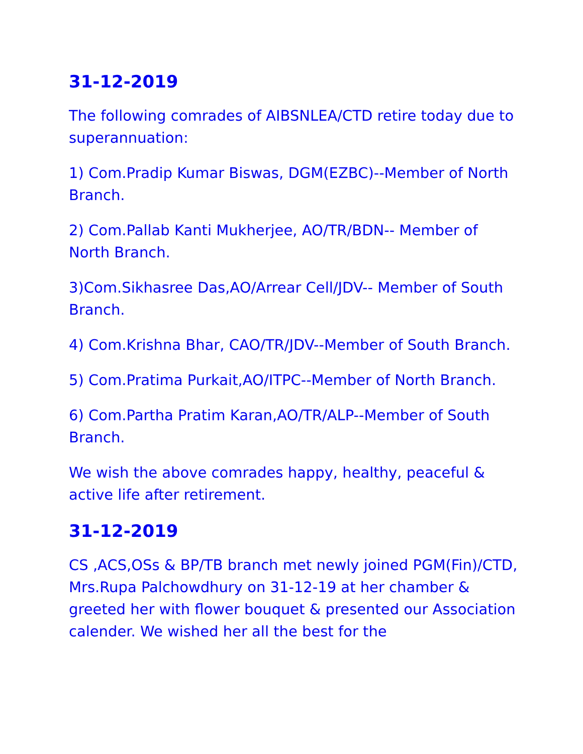31-12-2019
The following comrades of AIBSNLEA/CTD retire today due to superannuation:
1) Com.Pradip Kumar Biswas, DGM(EZBC)--Member of North Branch.
2) Com.Pallab Kanti Mukherjee, AO/TR/BDN-- Member of North Branch.
3)Com.Sikhasree Das,AO/Arrear Cell/JDV-- Member of South Branch.
4) Com.Krishna Bhar, CAO/TR/JDV--Member of South Branch.
5) Com.Pratima Purkait,AO/ITPC--Member of North Branch.
6) Com.Partha Pratim Karan,AO/TR/ALP--Member of South Branch.
We wish the above comrades happy, healthy, peaceful & active life after retirement.
31-12-2019
CS ,ACS,OSs & BP/TB branch met newly joined PGM(Fin)/CTD, Mrs.Rupa Palchowdhury on 31-12-19 at her chamber & greeted her with flower bouquet & presented our Association calender. We wished her all the best for the